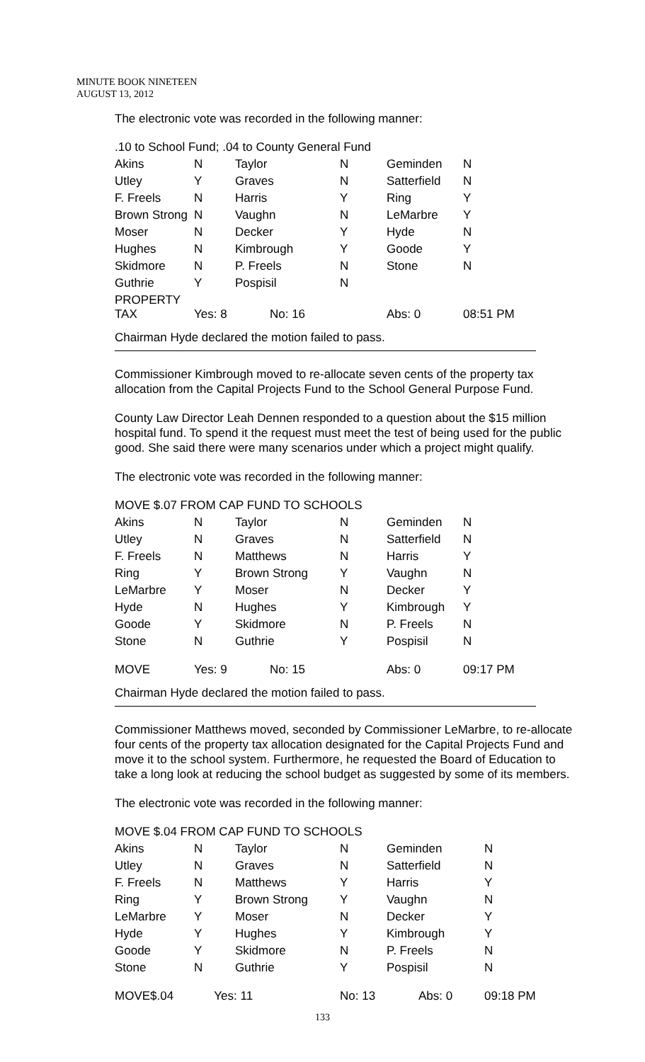MINUTE BOOK NINETEEN
AUGUST 13, 2012
The electronic vote was recorded in the following manner:
| .10 to School Fund; .04 to County General Fund | | | | | |
| Akins | N | Taylor | N | Geminden | N |
| Utley | Y | Graves | N | Satterfield | N |
| F. Freels | N | Harris | Y | Ring | Y |
| Brown Strong | N | Vaughn | N | LeMarbre | Y |
| Moser | N | Decker | Y | Hyde | N |
| Hughes | N | Kimbrough | Y | Goode | Y |
| Skidmore | N | P. Freels | N | Stone | N |
| Guthrie | Y | Pospisil | N | | |
| PROPERTY TAX | Yes: 8 | No: 16 | | Abs: 0 | 08:51 PM |
Chairman Hyde declared the motion failed to pass.
Commissioner Kimbrough moved to re-allocate seven cents of the property tax allocation from the Capital Projects Fund to the School General Purpose Fund.
County Law Director Leah Dennen responded to a question about the $15 million hospital fund. To spend it the request must meet the test of being used for the public good. She said there were many scenarios under which a project might qualify.
The electronic vote was recorded in the following manner:
| MOVE $.07 FROM CAP FUND TO SCHOOLS | | | | | |
| Akins | N | Taylor | N | Geminden | N |
| Utley | N | Graves | N | Satterfield | N |
| F. Freels | N | Matthews | N | Harris | Y |
| Ring | Y | Brown Strong | Y | Vaughn | N |
| LeMarbre | Y | Moser | N | Decker | Y |
| Hyde | N | Hughes | Y | Kimbrough | Y |
| Goode | Y | Skidmore | N | P. Freels | N |
| Stone | N | Guthrie | Y | Pospisil | N |
| MOVE | Yes: 9 | No: 15 | | Abs: 0 | 09:17 PM |
Chairman Hyde declared the motion failed to pass.
Commissioner Matthews moved, seconded by Commissioner LeMarbre, to re-allocate four cents of the property tax allocation designated for the Capital Projects Fund and move it to the school system. Furthermore, he requested the Board of Education to take a long look at reducing the school budget as suggested by some of its members.
The electronic vote was recorded in the following manner:
| MOVE $.04 FROM CAP FUND TO SCHOOLS | | | | | |
| Akins | N | Taylor | N | Geminden | N |
| Utley | N | Graves | N | Satterfield | N |
| F. Freels | N | Matthews | Y | Harris | Y |
| Ring | Y | Brown Strong | Y | Vaughn | N |
| LeMarbre | Y | Moser | N | Decker | Y |
| Hyde | Y | Hughes | Y | Kimbrough | Y |
| Goode | Y | Skidmore | N | P. Freels | N |
| Stone | N | Guthrie | Y | Pospisil | N |
| MOVE$.04 | Yes: 11 | | No: 13 | Abs: 0 | 09:18 PM |
133